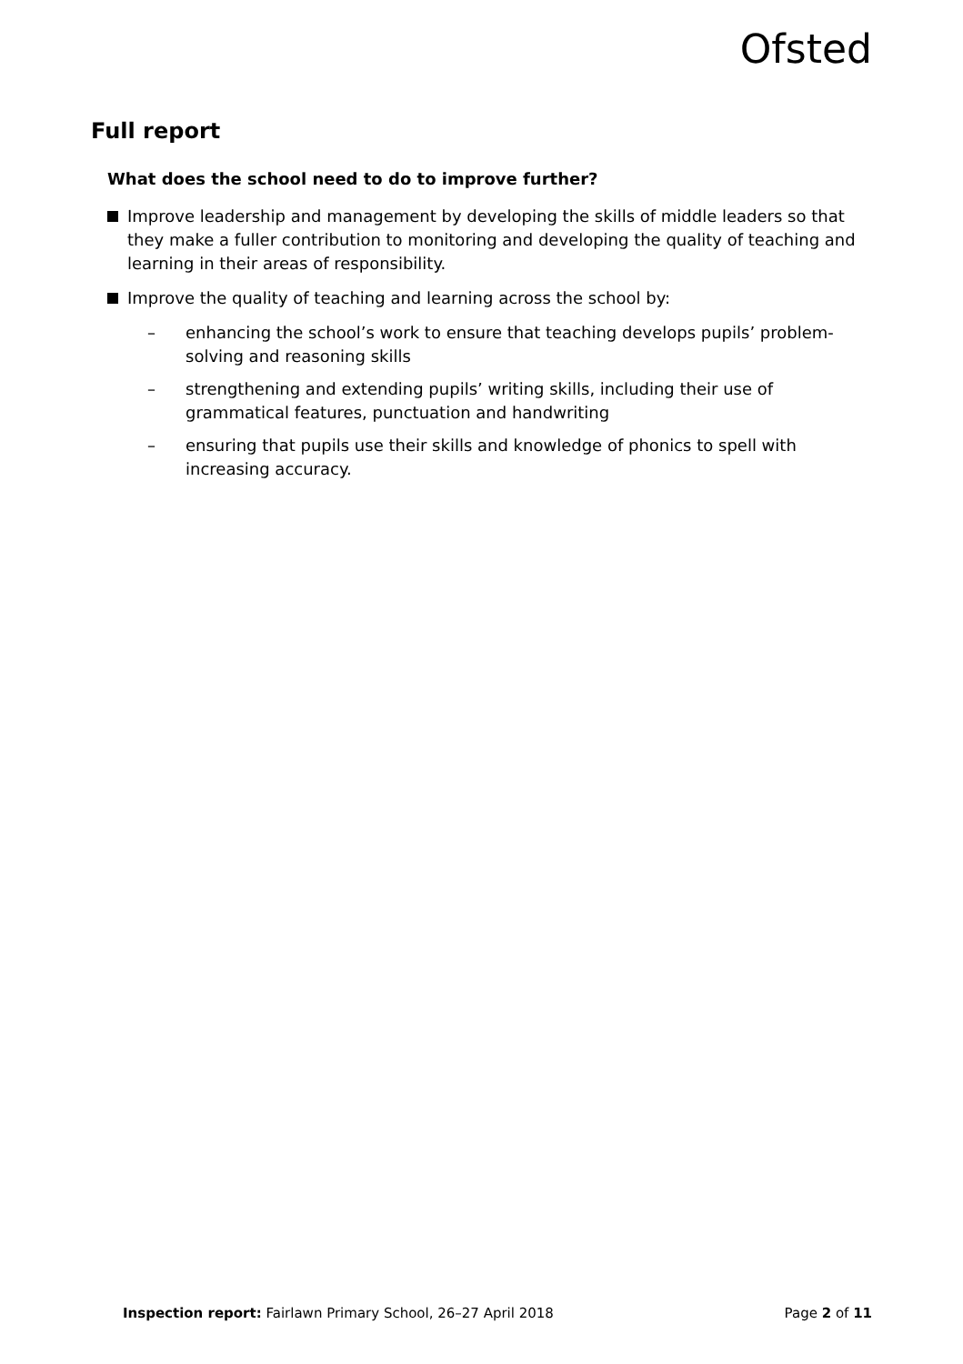Ofsted
Full report
What does the school need to do to improve further?
Improve leadership and management by developing the skills of middle leaders so that they make a fuller contribution to monitoring and developing the quality of teaching and learning in their areas of responsibility.
Improve the quality of teaching and learning across the school by:
– enhancing the school’s work to ensure that teaching develops pupils’ problem-solving and reasoning skills
– strengthening and extending pupils’ writing skills, including their use of grammatical features, punctuation and handwriting
– ensuring that pupils use their skills and knowledge of phonics to spell with increasing accuracy.
Inspection report: Fairlawn Primary School, 26–27 April 2018 Page 2 of 11